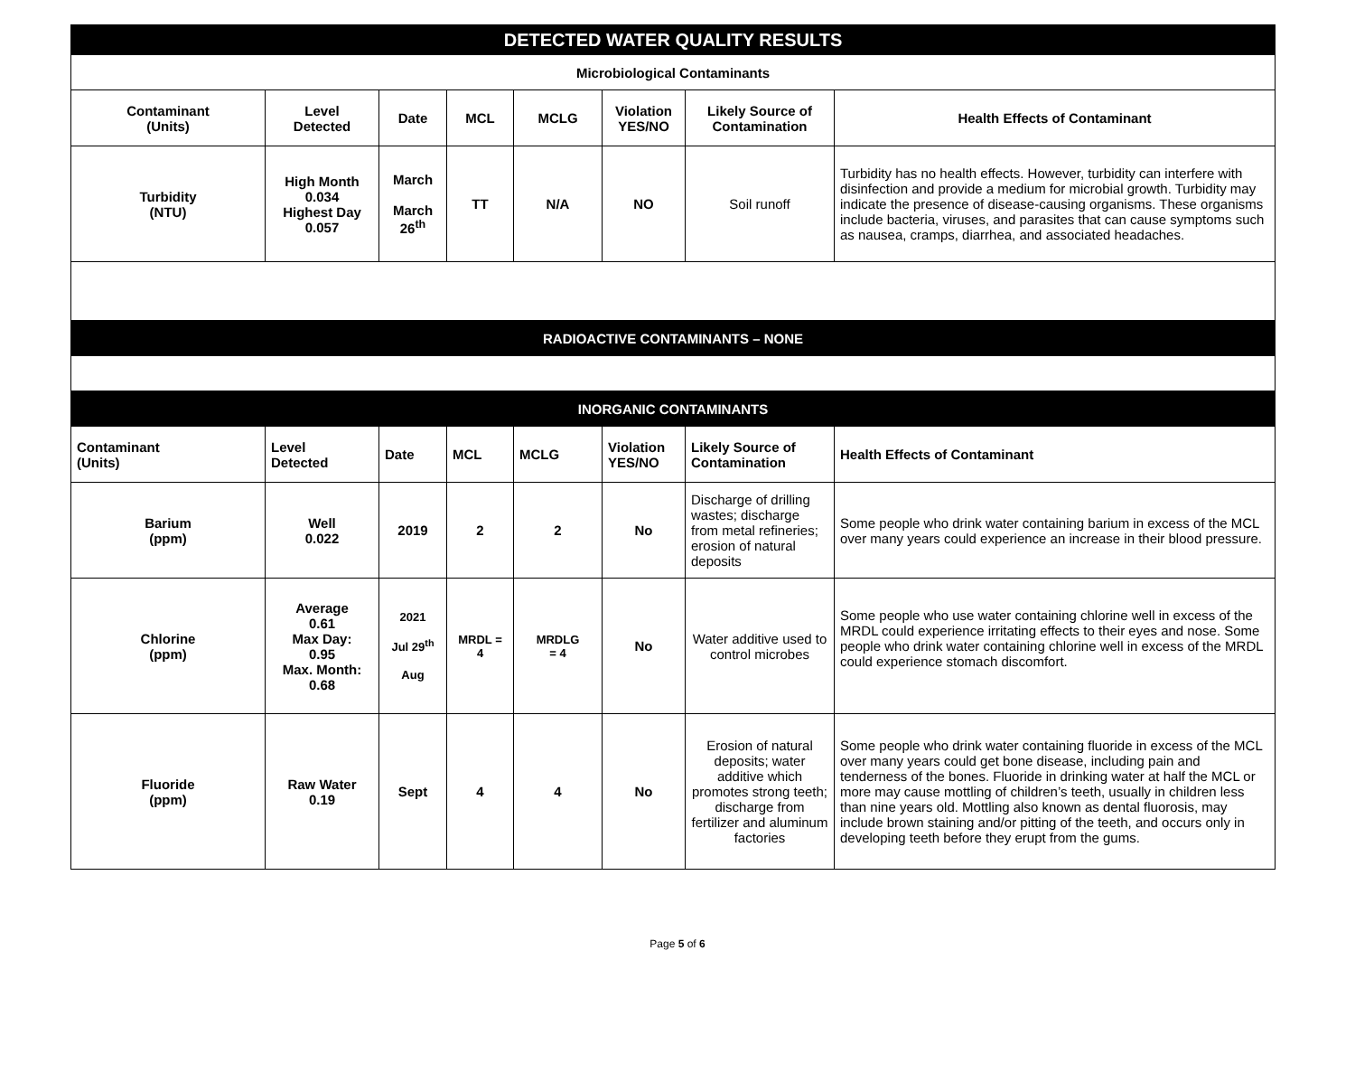| DETECTED WATER QUALITY RESULTS | | | | | | | |
| Microbiological Contaminants | | | | | | | |
| Contaminant (Units) | Level Detected | Date | MCL | MCLG | Violation YES/NO | Likely Source of Contamination | Health Effects of Contaminant |
| Turbidity (NTU) | High Month 0.034 Highest Day 0.057 | March March 26<sup>th</sup> | TT | N/A | NO | Soil runoff | Turbidity has no health effects. However, turbidity can interfere with disinfection and provide a medium for microbial growth. Turbidity may indicate the presence of disease-causing organisms. These organisms include bacteria, viruses, and parasites that can cause symptoms such as nausea, cramps, diarrhea, and associated headaches. |
| RADIOACTIVE CONTAMINANTS – NONE | | | | | | | |
| INORGANIC CONTAMINANTS | | | | | | | |
| Contaminant (Units) | Level Detected | Date | MCL | MCLG | Violation YES/NO | Likely Source of Contamination | Health Effects of Contaminant |
| Barium (ppm) | Well 0.022 | 2019 | 2 | 2 | No | Discharge of drilling wastes; discharge from metal refineries; erosion of natural deposits | Some people who drink water containing barium in excess of the MCL over many years could experience an increase in their blood pressure. |
| Chlorine (ppm) | Average 0.61 Max Day: 0.95 Max. Month: 0.68 | 2021 Jul 29<sup>th</sup> Aug | MRDL = 4 | MRDLG = 4 | No | Water additive used to control microbes | Some people who use water containing chlorine well in excess of the MRDL could experience irritating effects to their eyes and nose. Some people who drink water containing chlorine well in excess of the MRDL could experience stomach discomfort. |
| Fluoride (ppm) | Raw Water 0.19 | Sept | 4 | 4 | No | Erosion of natural deposits; water additive which promotes strong teeth; discharge from fertilizer and aluminum factories | Some people who drink water containing fluoride in excess of the MCL over many years could get bone disease, including pain and tenderness of the bones. Fluoride in drinking water at half the MCL or more may cause mottling of children’s teeth, usually in children less than nine years old. Mottling also known as dental fluorosis, may include brown staining and/or pitting of the teeth, and occurs only in developing teeth before they erupt from the gums. |
Page 5 of 6